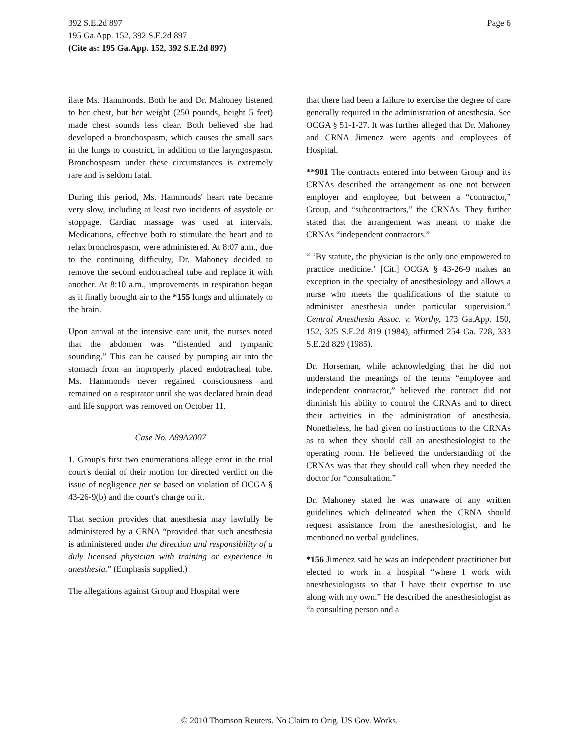Page 6 392 S.E.2d 897
195 Ga.App. 152, 392 S.E.2d 897
(Cite as: 195 Ga.App. 152, 392 S.E.2d 897)
ilate Ms. Hammonds. Both he and Dr. Mahoney listened to her chest, but her weight (250 pounds, height 5 feet) made chest sounds less clear. Both believed she had developed a bronchospasm, which causes the small sacs in the lungs to constrict, in addition to the laryngospasm. Bronchospasm under these circumstances is extremely rare and is seldom fatal.
During this period, Ms. Hammonds' heart rate became very slow, including at least two incidents of asystole or stoppage. Cardiac massage was used at intervals. Medications, effective both to stimulate the heart and to relax bronchospasm, were administered. At 8:07 a.m., due to the continuing difficulty, Dr. Mahoney decided to remove the second endotracheal tube and replace it with another. At 8:10 a.m., improvements in respiration began as it finally brought air to the *155 lungs and ultimately to the brain.
Upon arrival at the intensive care unit, the nurses noted that the abdomen was “distended and tympanic sounding.” This can be caused by pumping air into the stomach from an improperly placed endotracheal tube. Ms. Hammonds never regained consciousness and remained on a respirator until she was declared brain dead and life support was removed on October 11.
Case No. A89A2007
1. Group's first two enumerations allege error in the trial court's denial of their motion for directed verdict on the issue of negligence per se based on violation of OCGA § 43-26-9(b) and the court's charge on it.
That section provides that anesthesia may lawfully be administered by a CRNA “provided that such anesthesia is administered under the direction and responsibility of a duly licensed physician with training or experience in anesthesia.” (Emphasis supplied.)
The allegations against Group and Hospital were
that there had been a failure to exercise the degree of care generally required in the administration of anesthesia. See OCGA § 51-1-27. It was further alleged that Dr. Mahoney and CRNA Jimenez were agents and employees of Hospital.
**901 The contracts entered into between Group and its CRNAs described the arrangement as one not between employer and employee, but between a “contractor,” Group, and “subcontractors,” the CRNAs. They further stated that the arrangement was meant to make the CRNAs “independent contractors.”
“ ‘By statute, the physician is the only one empowered to practice medicine.’ [Cit.] OCGA § 43-26-9 makes an exception in the specialty of anesthesiology and allows a nurse who meets the qualifications of the statute to administer anesthesia under particular supervision.” Central Anesthesia Assoc. v. Worthy, 173 Ga.App. 150, 152, 325 S.E.2d 819 (1984), affirmed 254 Ga. 728, 333 S.E.2d 829 (1985).
Dr. Horseman, while acknowledging that he did not understand the meanings of the terms “employee and independent contractor,” believed the contract did not diminish his ability to control the CRNAs and to direct their activities in the administration of anesthesia. Nonetheless, he had given no instructions to the CRNAs as to when they should call an anesthesiologist to the operating room. He believed the understanding of the CRNAs was that they should call when they needed the doctor for “consultation.”
Dr. Mahoney stated he was unaware of any written guidelines which delineated when the CRNA should request assistance from the anesthesiologist, and he mentioned no verbal guidelines.
*156 Jimenez said he was an independent practitioner but elected to work in a hospital “where I work with anesthesiologists so that I have their expertise to use along with my own.” He described the anesthesiologist as “a consulting person and a
© 2010 Thomson Reuters. No Claim to Orig. US Gov. Works.